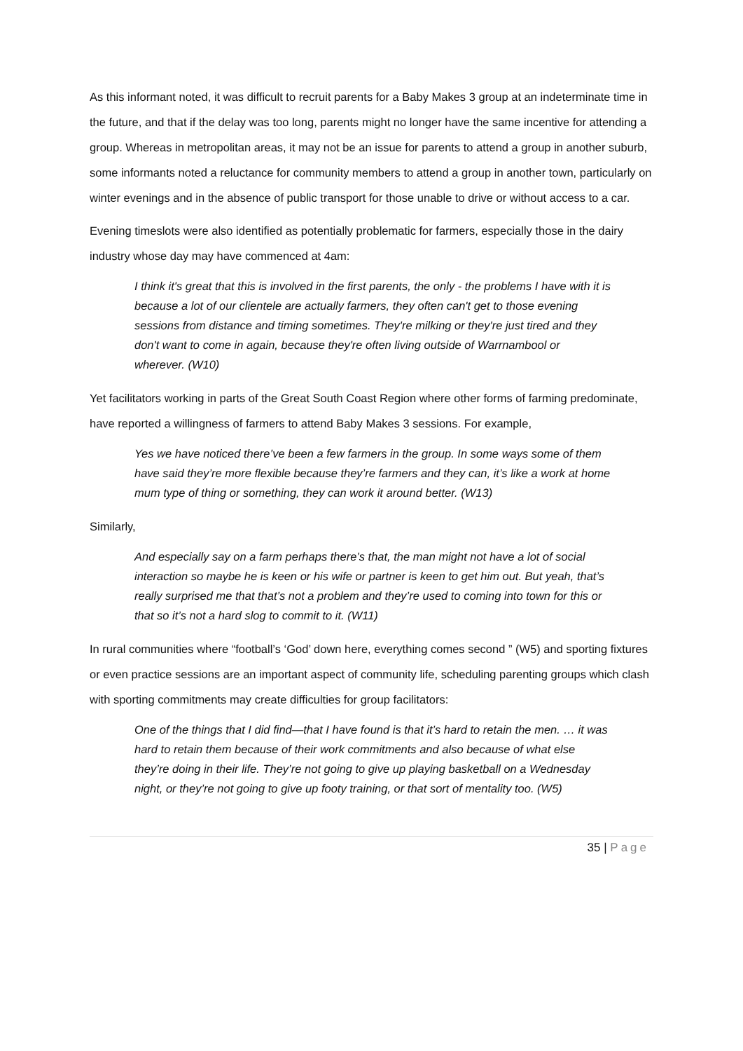As this informant noted, it was difficult to recruit parents for a Baby Makes 3 group at an indeterminate time in the future, and that if the delay was too long, parents might no longer have the same incentive for attending a group. Whereas in metropolitan areas, it may not be an issue for parents to attend a group in another suburb, some informants noted a reluctance for community members to attend a group in another town, particularly on winter evenings and in the absence of public transport for those unable to drive or without access to a car.
Evening timeslots were also identified as potentially problematic for farmers, especially those in the dairy industry whose day may have commenced at 4am:
I think it's great that this is involved in the first parents, the only - the problems I have with it is because a lot of our clientele are actually farmers, they often can't get to those evening sessions from distance and timing sometimes. They're milking or they're just tired and they don't want to come in again, because they're often living outside of Warrnambool or wherever. (W10)
Yet facilitators working in parts of the Great South Coast Region where other forms of farming predominate, have reported a willingness of farmers to attend Baby Makes 3 sessions. For example,
Yes we have noticed there’ve been a few farmers in the group. In some ways some of them have said they’re more flexible because they’re farmers and they can, it’s like a work at home mum type of thing or something, they can work it around better. (W13)
Similarly,
And especially say on a farm perhaps there’s that, the man might not have a lot of social interaction so maybe he is keen or his wife or partner is keen to get him out. But yeah, that’s really surprised me that that’s not a problem and they’re used to coming into town for this or that so it’s not a hard slog to commit to it. (W11)
In rural communities where “football’s ‘God’ down here, everything comes second ” (W5) and sporting fixtures or even practice sessions are an important aspect of community life, scheduling parenting groups which clash with sporting commitments may create difficulties for group facilitators:
One of the things that I did find—that I have found is that it’s hard to retain the men. … it was hard to retain them because of their work commitments and also because of what else they’re doing in their life. They’re not going to give up playing basketball on a Wednesday night, or they’re not going to give up footy training, or that sort of mentality too. (W5)
35 | Page